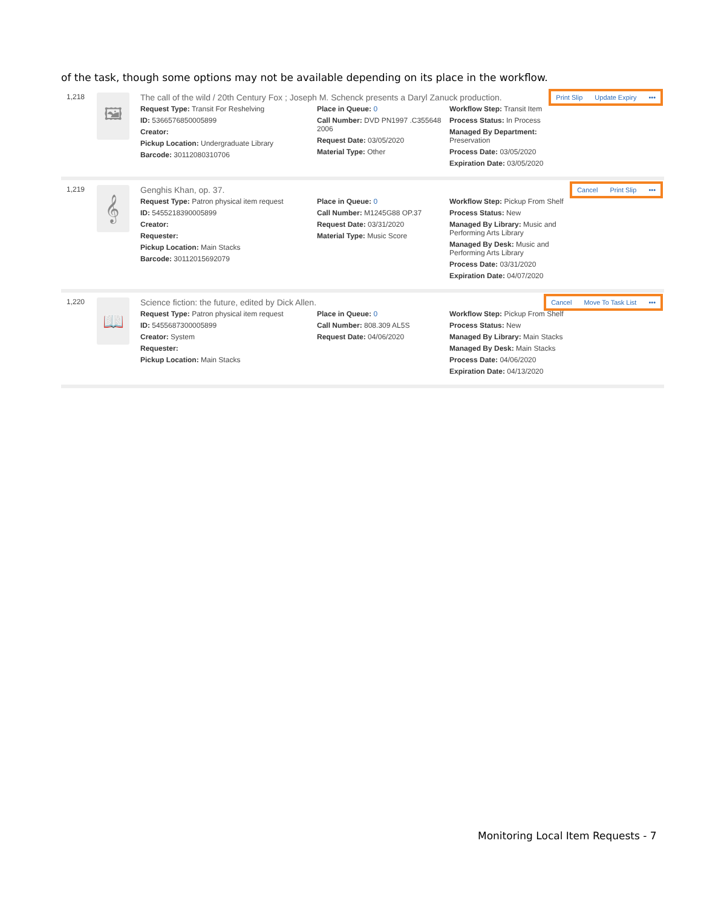of the task, though some options may not be available depending on its place in the workflow.
1,218
🖼
The call of the wild / 20th Century Fox ; Joseph M. Schenck presents a Daryl Zanuck production.
Request Type: Transit For Reshelving
ID: 5366576850005899
Creator:
Pickup Location: Undergraduate Library
Barcode: 30112080310706
Place in Queue: 0
Call Number: DVD PN1997 .C355648 2006
Request Date: 03/05/2020
Material Type: Other
Workflow Step: Transit Item
Process Status: In Process
Managed By Department: Preservation
Process Date: 03/05/2020
Expiration Date: 03/05/2020
Print Slip Update Expiry •••
1,219
𝄞
Genghis Khan, op. 37.
Request Type: Patron physical item request
ID: 5455218390005899
Creator:
Requester:
Pickup Location: Main Stacks
Barcode: 30112015692079
Place in Queue: 0
Call Number: M1245G88 OP.37
Request Date: 03/31/2020
Material Type: Music Score
Workflow Step: Pickup From Shelf
Process Status: New
Managed By Library: Music and Performing Arts Library
Managed By Desk: Music and Performing Arts Library
Process Date: 03/31/2020
Expiration Date: 04/07/2020
Cancel Print Slip •••
1,220
📖
Science fiction: the future, edited by Dick Allen.
Request Type: Patron physical item request
ID: 5455687300005899
Creator: System
Requester:
Pickup Location: Main Stacks
Place in Queue: 0
Call Number: 808.309 AL5S
Request Date: 04/06/2020
Workflow Step: Pickup From Shelf
Process Status: New
Managed By Library: Main Stacks
Managed By Desk: Main Stacks
Process Date: 04/06/2020
Expiration Date: 04/13/2020
Cancel Move To Task List •••
Monitoring Local Item Requests - 7